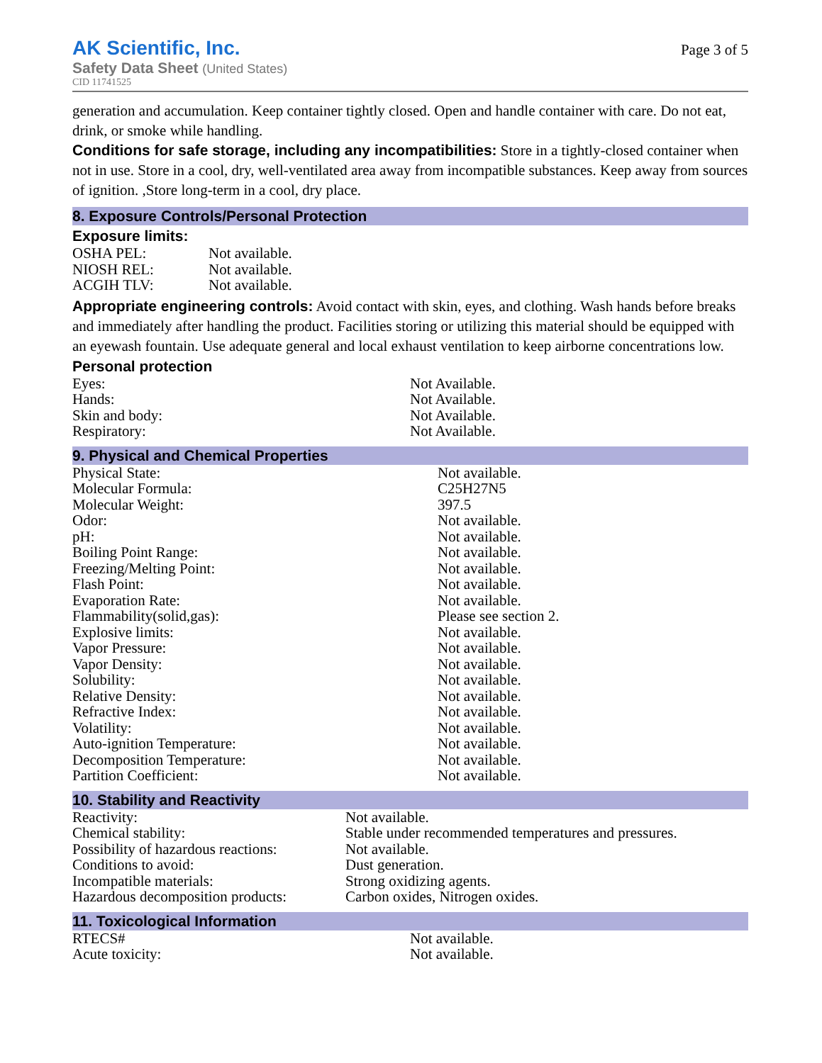AK Scientific, Inc.
Safety Data Sheet (United States)
CID 11741525
Page 3 of 5
generation and accumulation. Keep container tightly closed. Open and handle container with care. Do not eat, drink, or smoke while handling.
Conditions for safe storage, including any incompatibilities: Store in a tightly-closed container when not in use. Store in a cool, dry, well-ventilated area away from incompatible substances. Keep away from sources of ignition. ,Store long-term in a cool, dry place.
8. Exposure Controls/Personal Protection
Exposure limits:
| OSHA PEL: | Not available. |
| NIOSH REL: | Not available. |
| ACGIH TLV: | Not available. |
Appropriate engineering controls: Avoid contact with skin, eyes, and clothing. Wash hands before breaks and immediately after handling the product. Facilities storing or utilizing this material should be equipped with an eyewash fountain. Use adequate general and local exhaust ventilation to keep airborne concentrations low.
Personal protection
| Eyes: | Not Available. |
| Hands: | Not Available. |
| Skin and body: | Not Available. |
| Respiratory: | Not Available. |
9. Physical and Chemical Properties
| Physical State: | Not available. |
| Molecular Formula: | C25H27N5 |
| Molecular Weight: | 397.5 |
| Odor: | Not available. |
| pH: | Not available. |
| Boiling Point Range: | Not available. |
| Freezing/Melting Point: | Not available. |
| Flash Point: | Not available. |
| Evaporation Rate: | Not available. |
| Flammability(solid,gas): | Please see section 2. |
| Explosive limits: | Not available. |
| Vapor Pressure: | Not available. |
| Vapor Density: | Not available. |
| Solubility: | Not available. |
| Relative Density: | Not available. |
| Refractive Index: | Not available. |
| Volatility: | Not available. |
| Auto-ignition Temperature: | Not available. |
| Decomposition Temperature: | Not available. |
| Partition Coefficient: | Not available. |
10. Stability and Reactivity
| Reactivity: | Not available. |
| Chemical stability: | Stable under recommended temperatures and pressures. |
| Possibility of hazardous reactions: | Not available. |
| Conditions to avoid: | Dust generation. |
| Incompatible materials: | Strong oxidizing agents. |
| Hazardous decomposition products: | Carbon oxides, Nitrogen oxides. |
11. Toxicological Information
| RTECS# | Not available. |
| Acute toxicity: | Not available. |